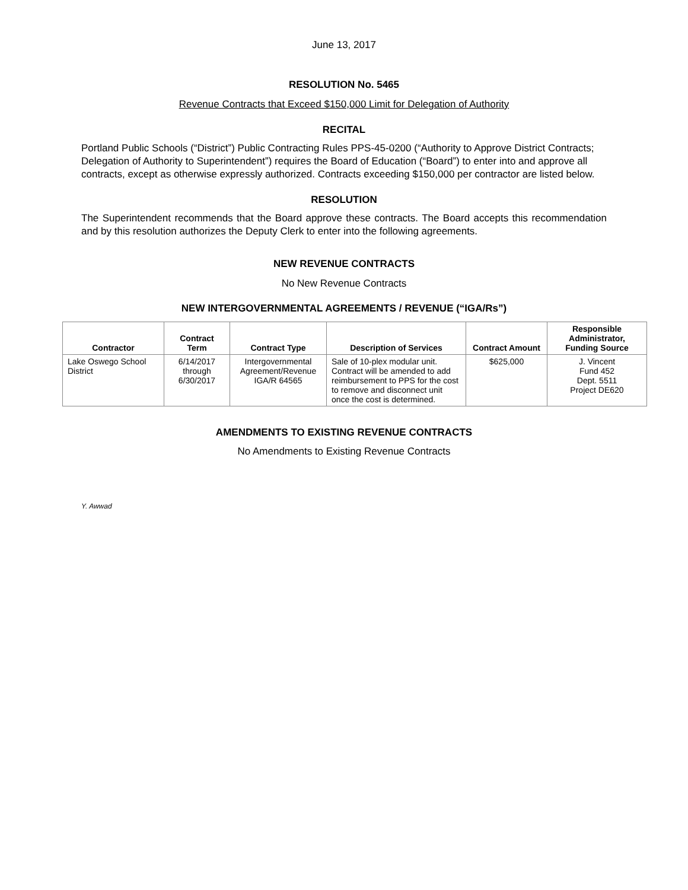June 13, 2017
RESOLUTION No. 5465
Revenue Contracts that Exceed $150,000 Limit for Delegation of Authority
RECITAL
Portland Public Schools (“District”) Public Contracting Rules PPS-45-0200 (“Authority to Approve District Contracts; Delegation of Authority to Superintendent”) requires the Board of Education (“Board”) to enter into and approve all contracts, except as otherwise expressly authorized. Contracts exceeding $150,000 per contractor are listed below.
RESOLUTION
The Superintendent recommends that the Board approve these contracts. The Board accepts this recommendation and by this resolution authorizes the Deputy Clerk to enter into the following agreements.
NEW REVENUE CONTRACTS
No New Revenue Contracts
NEW INTERGOVERNMENTAL AGREEMENTS / REVENUE (“IGA/Rs”)
| Contractor | Contract Term | Contract Type | Description of Services | Contract Amount | Responsible Administrator, Funding Source |
| --- | --- | --- | --- | --- | --- |
| Lake Oswego School District | 6/14/2017 through 6/30/2017 | Intergovernmental Agreement/Revenue IGA/R 64565 | Sale of 10-plex modular unit. Contract will be amended to add reimbursement to PPS for the cost to remove and disconnect unit once the cost is determined. | $625,000 | J. Vincent Fund 452 Dept. 5511 Project DE620 |
AMENDMENTS TO EXISTING REVENUE CONTRACTS
No Amendments to Existing Revenue Contracts
Y. Awwad